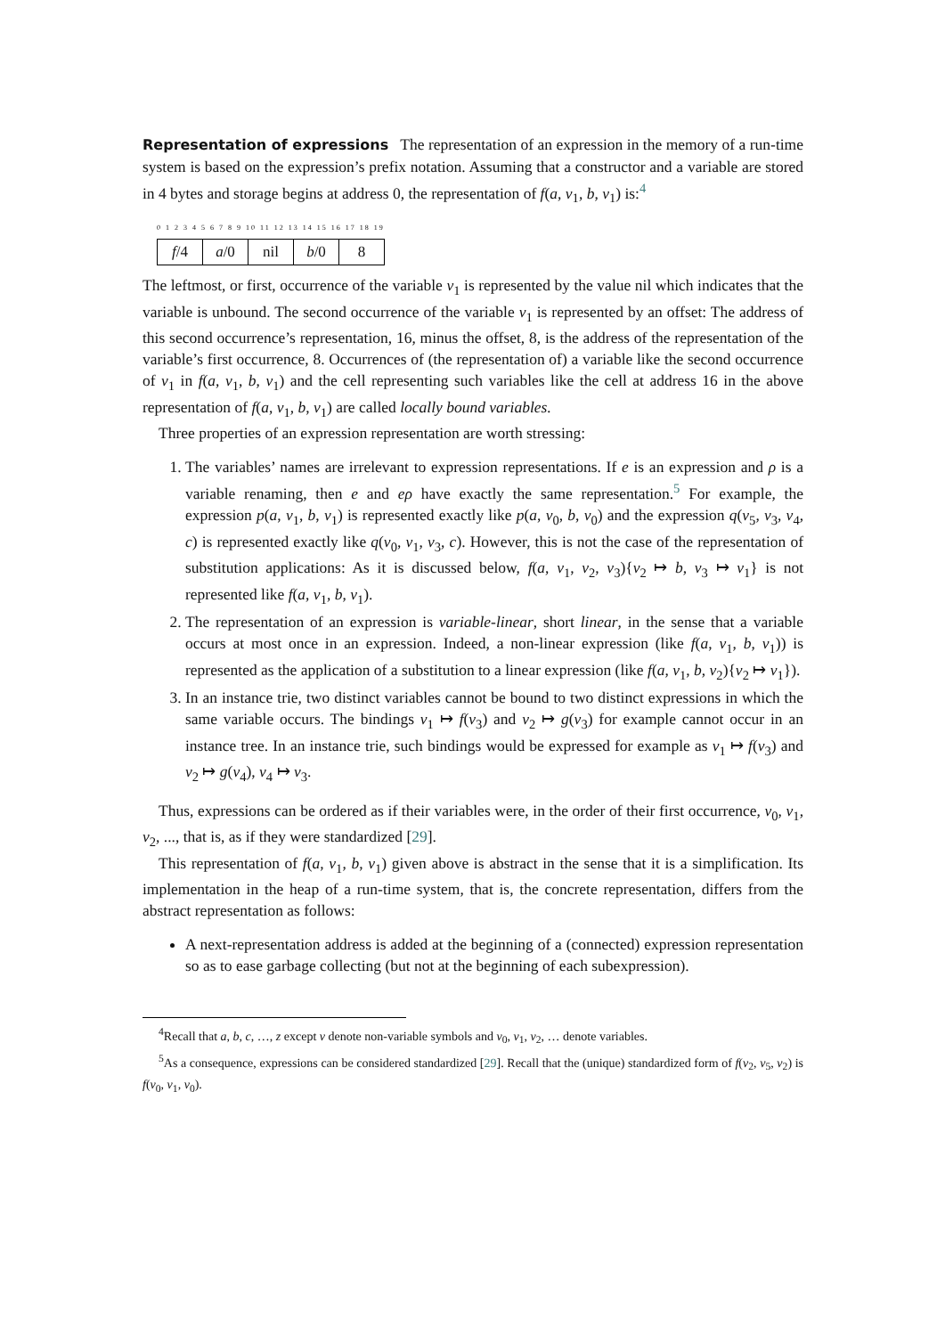Representation of expressions The representation of an expression in the memory of a run-time system is based on the expression’s prefix notation. Assuming that a constructor and a variable are stored in 4 bytes and storage begins at address 0, the representation of f(a, v<sub>1</sub>, b, v<sub>1</sub>) is:<sup>4</sup>
0 1 2 3 4 5 6 7 8 9 10 11 12 13 14 15 16 17 18 19
| f /4 | a /0 | nil | b /0 | 8 |
The leftmost, or first, occurrence of the variable v<sub>1</sub> is represented by the value nil which indicates that the variable is unbound. The second occurrence of the variable v<sub>1</sub> is represented by an offset: The address of this second occurrence’s representation, 16, minus the offset, 8, is the address of the representation of the variable’s first occurrence, 8. Occurrences of (the representation of) a variable like the second occurrence of v<sub>1</sub> in f(a, v<sub>1</sub>, b, v<sub>1</sub>) and the cell representing such variables like the cell at address 16 in the above representation of f(a, v<sub>1</sub>, b, v<sub>1</sub>) are called locally bound variables.
Three properties of an expression representation are worth stressing:
1. The variables’ names are irrelevant to expression representations. If e is an expression and ρ is a variable renaming, then e and eρ have exactly the same representation.<sup>5</sup> For example, the expression p(a, v<sub>1</sub>, b, v<sub>1</sub>) is represented exactly like p(a, v<sub>0</sub>, b, v<sub>0</sub>) and the expression q(v<sub>5</sub>, v<sub>3</sub>, v<sub>4</sub>, c) is represented exactly like q(v<sub>0</sub>, v<sub>1</sub>, v<sub>3</sub>, c). However, this is not the case of the representation of substitution applications: As it is discussed below, f(a, v<sub>1</sub>, v<sub>2</sub>, v<sub>3</sub>){v<sub>2</sub> ↦ b, v<sub>3</sub> ↦ v<sub>1</sub>} is not represented like f(a, v<sub>1</sub>, b, v<sub>1</sub>).
2. The representation of an expression is variable-linear, short linear, in the sense that a variable occurs at most once in an expression. Indeed, a non-linear expression (like f(a, v<sub>1</sub>, b, v<sub>1</sub>)) is represented as the application of a substitution to a linear expression (like f(a, v<sub>1</sub>, b, v<sub>2</sub>){v<sub>2</sub> ↦ v<sub>1</sub>}).
3. In an instance trie, two distinct variables cannot be bound to two distinct expressions in which the same variable occurs. The bindings v<sub>1</sub> ↦ f(v<sub>3</sub>) and v<sub>2</sub> ↦ g(v<sub>3</sub>) for example cannot occur in an instance tree. In an instance trie, such bindings would be expressed for example as v<sub>1</sub> ↦ f(v<sub>3</sub>) and v<sub>2</sub> ↦ g(v<sub>4</sub>), v<sub>4</sub> ↦ v<sub>3</sub>.
Thus, expressions can be ordered as if their variables were, in the order of their first occurrence, v<sub>0</sub>, v<sub>1</sub>, v<sub>2</sub>, ..., that is, as if they were standardized [29].
This representation of f(a, v<sub>1</sub>, b, v<sub>1</sub>) given above is abstract in the sense that it is a simplification. Its implementation in the heap of a run-time system, that is, the concrete representation, differs from the abstract representation as follows:
A next-representation address is added at the beginning of a (connected) expression representation so as to ease garbage collecting (but not at the beginning of each subexpression).
<sup>4</sup> Recall that a, b, c, …, z except v denote non-variable symbols and v<sub>0</sub>, v<sub>1</sub>, v<sub>2</sub>, … denote variables.
<sup>5</sup> As a consequence, expressions can be considered standardized [29]. Recall that the (unique) standardized form of f(v<sub>2</sub>, v<sub>5</sub>, v<sub>2</sub>) is f(v<sub>0</sub>, v<sub>1</sub>, v<sub>0</sub>).